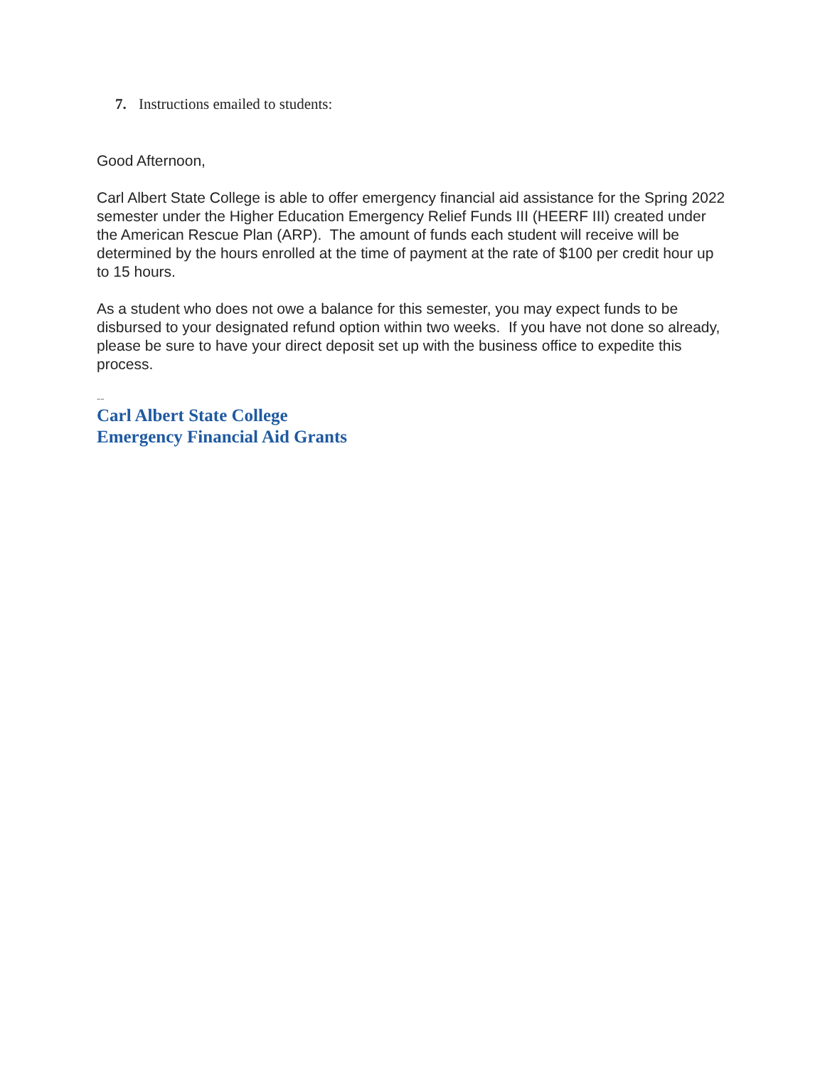7. Instructions emailed to students:
Good Afternoon,
Carl Albert State College is able to offer emergency financial aid assistance for the Spring 2022 semester under the Higher Education Emergency Relief Funds III (HEERF III) created under the American Rescue Plan (ARP). The amount of funds each student will receive will be determined by the hours enrolled at the time of payment at the rate of $100 per credit hour up to 15 hours.
As a student who does not owe a balance for this semester, you may expect funds to be disbursed to your designated refund option within two weeks. If you have not done so already, please be sure to have your direct deposit set up with the business office to expedite this process.
--
Carl Albert State College
Emergency Financial Aid Grants